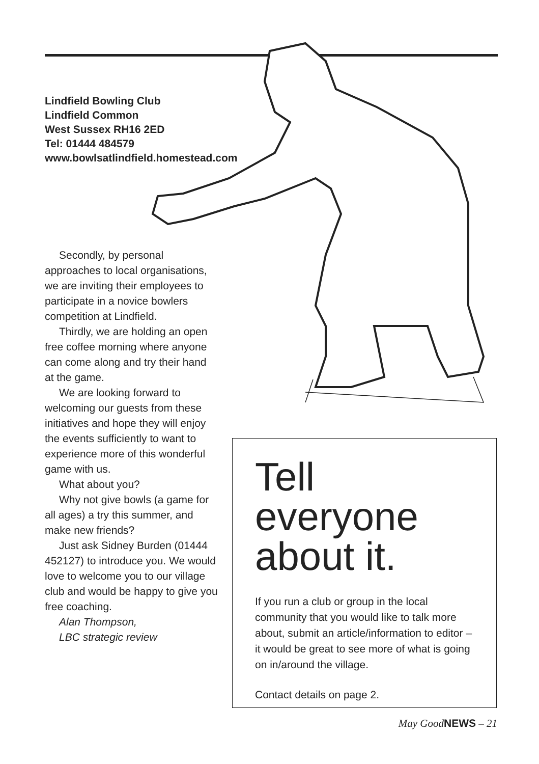Lindfield Bowling Club
Lindfield Common
West Sussex RH16 2ED
Tel: 01444 484579
www.bowlsatlindfield.homestead.com
Secondly, by personal approaches to local organisations, we are inviting their employees to participate in a novice bowlers competition at Lindfield.
Thirdly, we are holding an open free coffee morning where anyone can come along and try their hand at the game.
We are looking forward to welcoming our guests from these initiatives and hope they will enjoy the events sufficiently to want to experience more of this wonderful game with us.
What about you?
Why not give bowls (a game for all ages) a try this summer, and make new friends?
Just ask Sidney Burden (01444 452127) to introduce you. We would love to welcome you to our village club and would be happy to give you free coaching.
Alan Thompson,
LBC strategic review
Tell everyone about it.
If you run a club or group in the local community that you would like to talk more about, submit an article/information to editor – it would be great to see more of what is going on in/around the village.
Contact details on page 2.
May GoodNEWS – 21